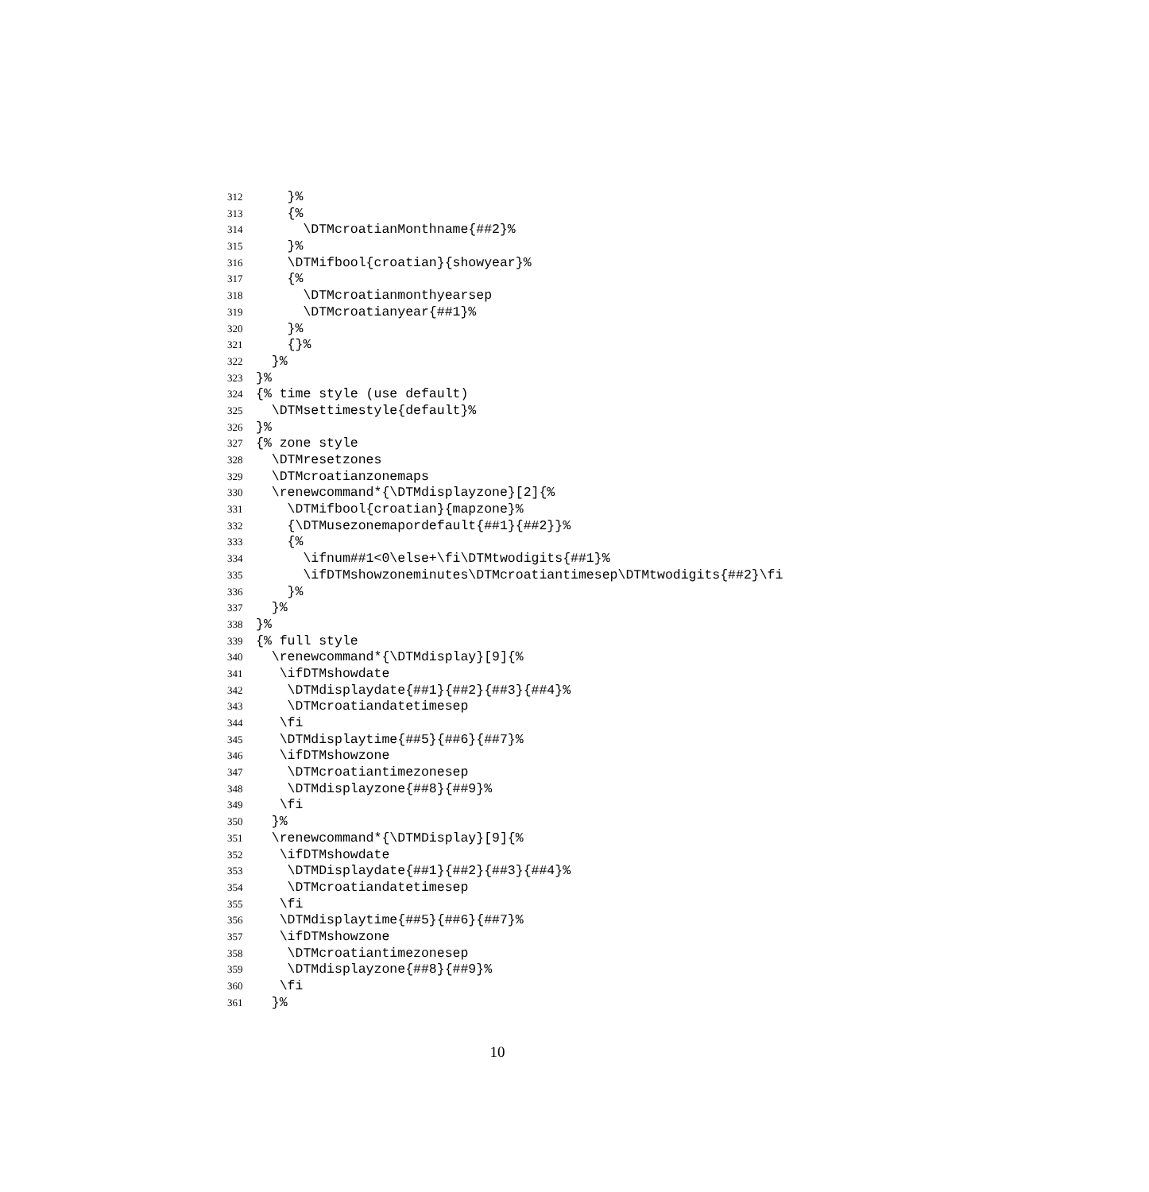312 }%
313 {%
314 \DTMcroatianMonthname{##2}%
315 }%
316 \DTMifbool{croatian}{showyear}%
317 {%
318 \DTMcroatianmonthyearsep
319 \DTMcroatianyear{##1}%
320 }%
321 {}%
322 }%
323 }%
324 {% time style (use default)
325 \DTMsettimestyle{default}%
326 }%
327 {% zone style
328 \DTMresetzones
329 \DTMcroatianzonemaps
330 \renewcommand*{\DTMdisplayzone}[2]{%
331 \DTMifbool{croatian}{mapzone}%
332 {\DTMusezonemapordefault{##1}{##2}}%
333 {%
334 \ifnum##1<0\else+\fi\DTMtwodigits{##1}%
335 \ifDTMshowzoneminutes\DTMcroatiantimesep\DTMtwodigits{##2}\fi
336 }%
337 }%
338 }%
339 {% full style
340 \renewcommand*{\DTMdisplay}[9]{%
341 \ifDTMshowdate
342 \DTMdisplaydate{##1}{##2}{##3}{##4}%
343 \DTMcroatiandatetimesep
344 \fi
345 \DTMdisplaytime{##5}{##6}{##7}%
346 \ifDTMshowzone
347 \DTMcroatiantimezonesep
348 \DTMdisplayzone{##8}{##9}%
349 \fi
350 }%
351 \renewcommand*{\DTMDisplay}[9]{%
352 \ifDTMshowdate
353 \DTMDisplaydate{##1}{##2}{##3}{##4}%
354 \DTMcroatiandatetimesep
355 \fi
356 \DTMdisplaytime{##5}{##6}{##7}%
357 \ifDTMshowzone
358 \DTMcroatiantimezonesep
359 \DTMdisplayzone{##8}{##9}%
360 \fi
361 }%
10